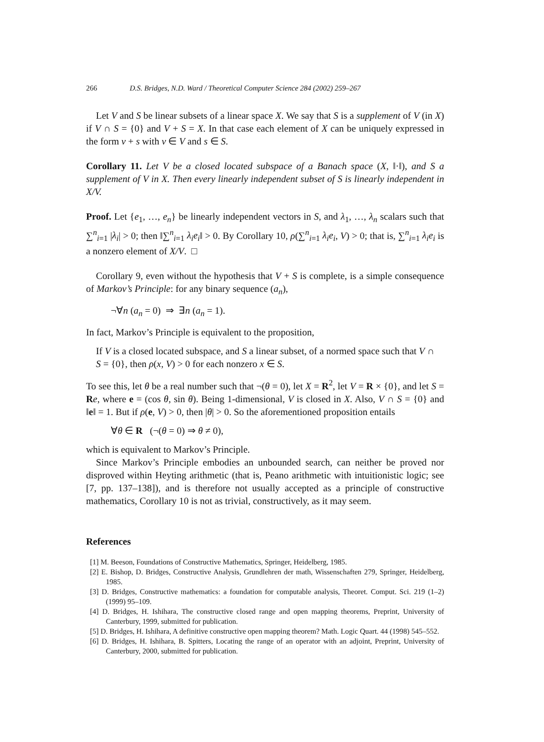266 D.S. Bridges, N.D. Ward / Theoretical Computer Science 284 (2002) 259–267
Let V and S be linear subsets of a linear space X. We say that S is a supplement of V (in X) if V ∩ S = {0} and V + S = X. In that case each element of X can be uniquely expressed in the form v + s with v ∈ V and s ∈ S.
Corollary 11. Let V be a closed located subspace of a Banach space (X, ‖·‖), and S a supplement of V in X. Then every linearly independent subset of S is linearly independent in X/V.
Proof. Let {e<sub>1</sub>, …, e<sub>n</sub>} be linearly independent vectors in S, and λ<sub>1</sub>, …, λ<sub>n</sub> scalars such that ∑<sup>n</sup><sub>i=1</sub> |λ<sub>i</sub>| > 0; then ‖∑<sup>n</sup><sub>i=1</sub> λ<sub>i</sub>e<sub>i</sub>‖ > 0. By Corollary 10, ρ(∑<sup>n</sup><sub>i=1</sub> λ<sub>i</sub>e<sub>i</sub>, V) > 0; that is, ∑<sup>n</sup><sub>i=1</sub> λ<sub>i</sub>e<sub>i</sub> is a nonzero element of X/V. □
Corollary 9, even without the hypothesis that V + S is complete, is a simple consequence of Markov’s Principle: for any binary sequence (a<sub>n</sub>),
¬∀n (a<sub>n</sub> = 0) ⇒ ∃n (a<sub>n</sub> = 1).
In fact, Markov’s Principle is equivalent to the proposition,
If V is a closed located subspace, and S a linear subset, of a normed space such that V ∩ S = {0}, then ρ(x, V) > 0 for each nonzero x ∈ S.
To see this, let θ be a real number such that ¬(θ = 0), let X = R<sup>2</sup>, let V = R × {0}, and let S = Re, where e = (cos θ, sin θ). Being 1-dimensional, V is closed in X. Also, V ∩ S = {0} and ‖e‖ = 1. But if ρ(e, V) > 0, then |θ| > 0. So the aforementioned proposition entails
∀θ ∈ R (¬(θ = 0) ⇒ θ ≠ 0),
which is equivalent to Markov’s Principle.
Since Markov’s Principle embodies an unbounded search, can neither be proved nor disproved within Heyting arithmetic (that is, Peano arithmetic with intuitionistic logic; see [7, pp. 137–138]), and is therefore not usually accepted as a principle of constructive mathematics, Corollary 10 is not as trivial, constructively, as it may seem.
References
[1] M. Beeson, Foundations of Constructive Mathematics, Springer, Heidelberg, 1985.
[2] E. Bishop, D. Bridges, Constructive Analysis, Grundlehren der math, Wissenschaften 279, Springer, Heidelberg, 1985.
[3] D. Bridges, Constructive mathematics: a foundation for computable analysis, Theoret. Comput. Sci. 219 (1–2) (1999) 95–109.
[4] D. Bridges, H. Ishihara, The constructive closed range and open mapping theorems, Preprint, University of Canterbury, 1999, submitted for publication.
[5] D. Bridges, H. Ishihara, A definitive constructive open mapping theorem? Math. Logic Quart. 44 (1998) 545–552.
[6] D. Bridges, H. Ishihara, B. Spitters, Locating the range of an operator with an adjoint, Preprint, University of Canterbury, 2000, submitted for publication.